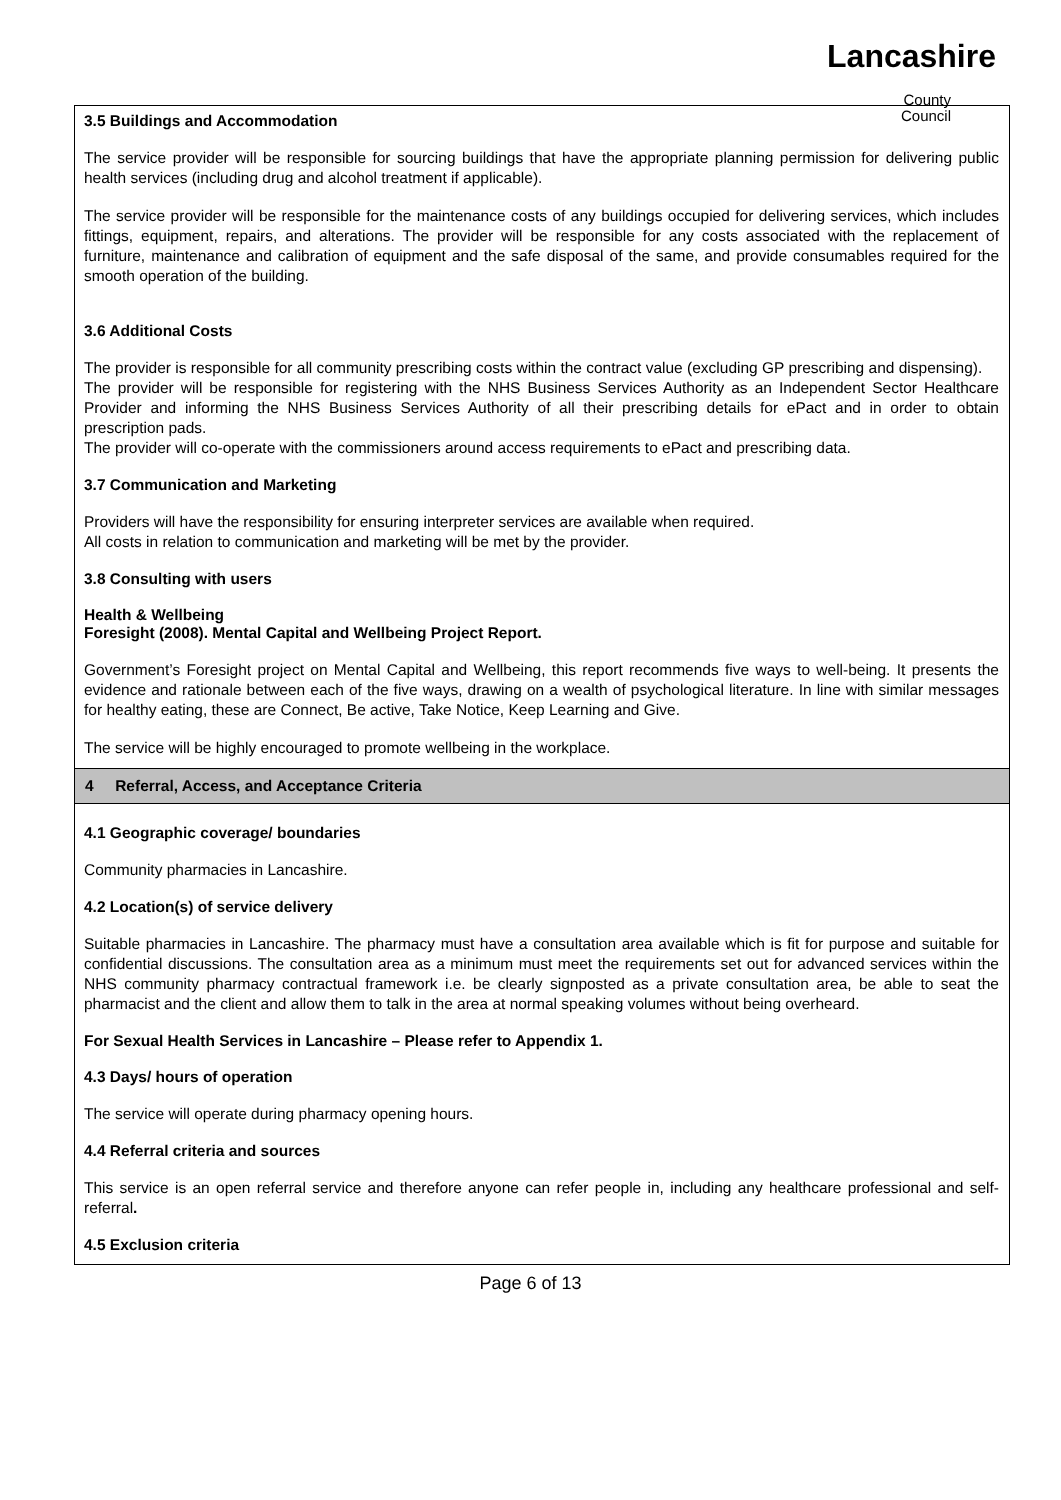Lancashire
County
Council
| 3.5 Buildings and Accommodation The service provider will be responsible for sourcing buildings that have the appropriate planning permission for delivering public health services (including drug and alcohol treatment if applicable). The service provider will be responsible for the maintenance costs of any buildings occupied for delivering services, which includes fittings, equipment, repairs, and alterations. The provider will be responsible for any costs associated with the replacement of furniture, maintenance and calibration of equipment and the safe disposal of the same, and provide consumables required for the smooth operation of the building. 3.6 Additional Costs The provider is responsible for all community prescribing costs within the contract value (excluding GP prescribing and dispensing). The provider will be responsible for registering with the NHS Business Services Authority as an Independent Sector Healthcare Provider and informing the NHS Business Services Authority of all their prescribing details for ePact and in order to obtain prescription pads. The provider will co-operate with the commissioners around access requirements to ePact and prescribing data. 3.7 Communication and Marketing Providers will have the responsibility for ensuring interpreter services are available when required. All costs in relation to communication and marketing will be met by the provider. 3.8 Consulting with users Health & Wellbeing Foresight (2008). Mental Capital and Wellbeing Project Report. Government’s Foresight project on Mental Capital and Wellbeing, this report recommends five ways to well-being. It presents the evidence and rationale between each of the five ways, drawing on a wealth of psychological literature. In line with similar messages for healthy eating, these are Connect, Be active, Take Notice, Keep Learning and Give. The service will be highly encouraged to promote wellbeing in the workplace. |
| 4 Referral, Access, and Acceptance Criteria |
| 4.1 Geographic coverage/ boundaries Community pharmacies in Lancashire. 4.2 Location(s) of service delivery Suitable pharmacies in Lancashire. The pharmacy must have a consultation area available which is fit for purpose and suitable for confidential discussions. The consultation area as a minimum must meet the requirements set out for advanced services within the NHS community pharmacy contractual framework i.e. be clearly signposted as a private consultation area, be able to seat the pharmacist and the client and allow them to talk in the area at normal speaking volumes without being overheard. For Sexual Health Services in Lancashire – Please refer to Appendix 1. 4.3 Days/ hours of operation The service will operate during pharmacy opening hours. 4.4 Referral criteria and sources This service is an open referral service and therefore anyone can refer people in, including any healthcare professional and self-referral . 4.5 Exclusion criteria |
Page 6 of 13